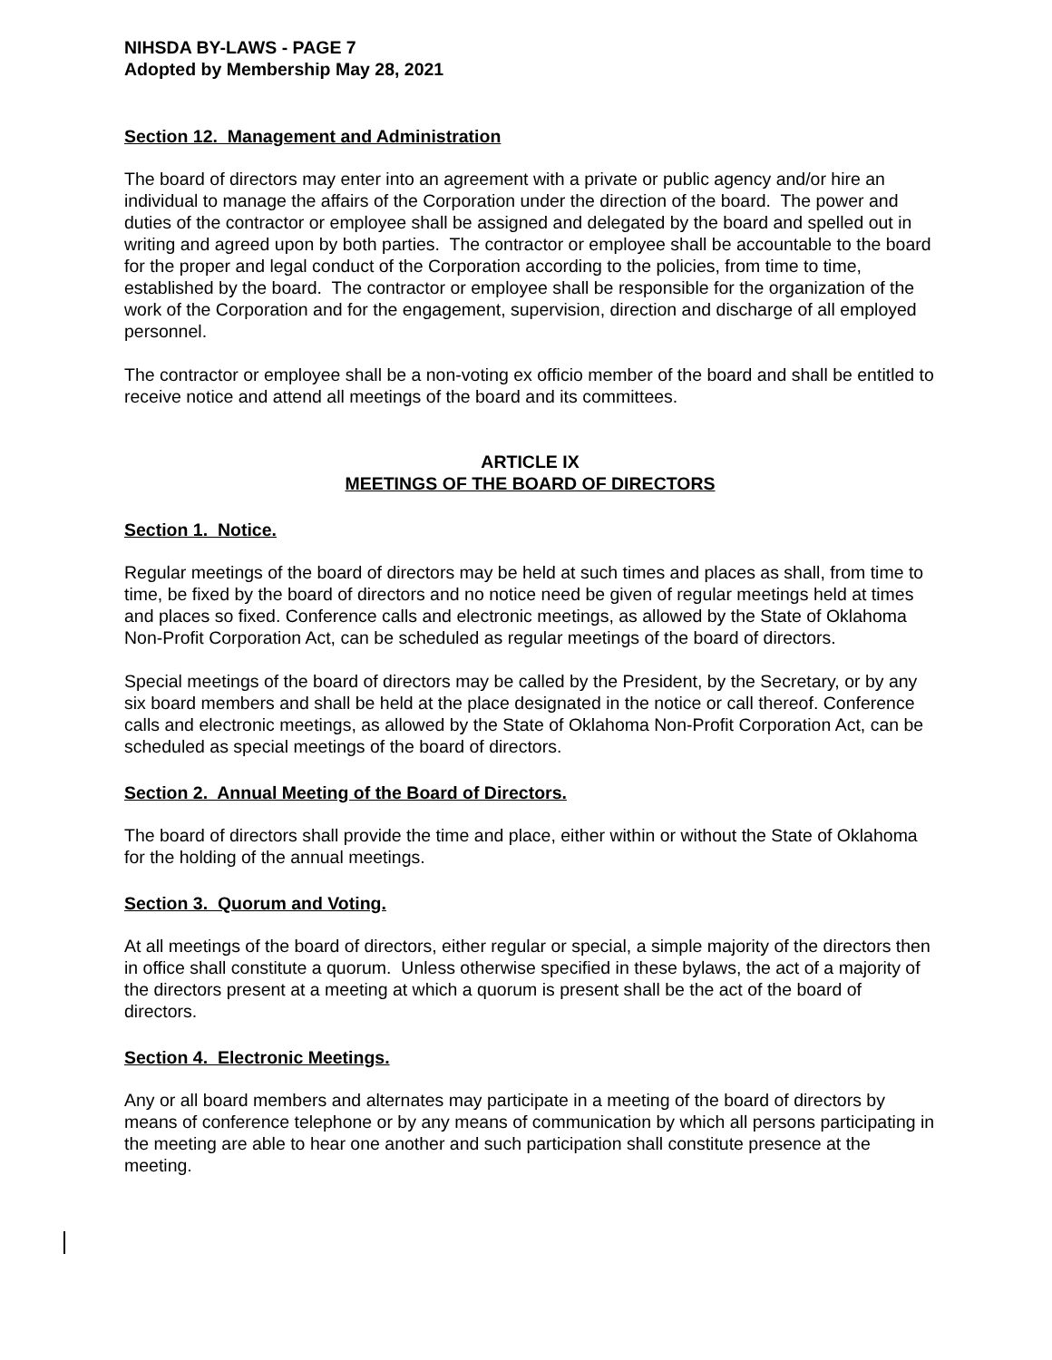NIHSDA BY-LAWS - PAGE 7
Adopted by Membership May 28, 2021
Section 12. Management and Administration
The board of directors may enter into an agreement with a private or public agency and/or hire an individual to manage the affairs of the Corporation under the direction of the board. The power and duties of the contractor or employee shall be assigned and delegated by the board and spelled out in writing and agreed upon by both parties. The contractor or employee shall be accountable to the board for the proper and legal conduct of the Corporation according to the policies, from time to time, established by the board. The contractor or employee shall be responsible for the organization of the work of the Corporation and for the engagement, supervision, direction and discharge of all employed personnel.
The contractor or employee shall be a non-voting ex officio member of the board and shall be entitled to receive notice and attend all meetings of the board and its committees.
ARTICLE IX
MEETINGS OF THE BOARD OF DIRECTORS
Section 1. Notice.
Regular meetings of the board of directors may be held at such times and places as shall, from time to time, be fixed by the board of directors and no notice need be given of regular meetings held at times and places so fixed. Conference calls and electronic meetings, as allowed by the State of Oklahoma Non-Profit Corporation Act, can be scheduled as regular meetings of the board of directors.
Special meetings of the board of directors may be called by the President, by the Secretary, or by any six board members and shall be held at the place designated in the notice or call thereof. Conference calls and electronic meetings, as allowed by the State of Oklahoma Non-Profit Corporation Act, can be scheduled as special meetings of the board of directors.
Section 2. Annual Meeting of the Board of Directors.
The board of directors shall provide the time and place, either within or without the State of Oklahoma for the holding of the annual meetings.
Section 3. Quorum and Voting.
At all meetings of the board of directors, either regular or special, a simple majority of the directors then in office shall constitute a quorum. Unless otherwise specified in these bylaws, the act of a majority of the directors present at a meeting at which a quorum is present shall be the act of the board of directors.
Section 4. Electronic Meetings.
Any or all board members and alternates may participate in a meeting of the board of directors by means of conference telephone or by any means of communication by which all persons participating in the meeting are able to hear one another and such participation shall constitute presence at the meeting.